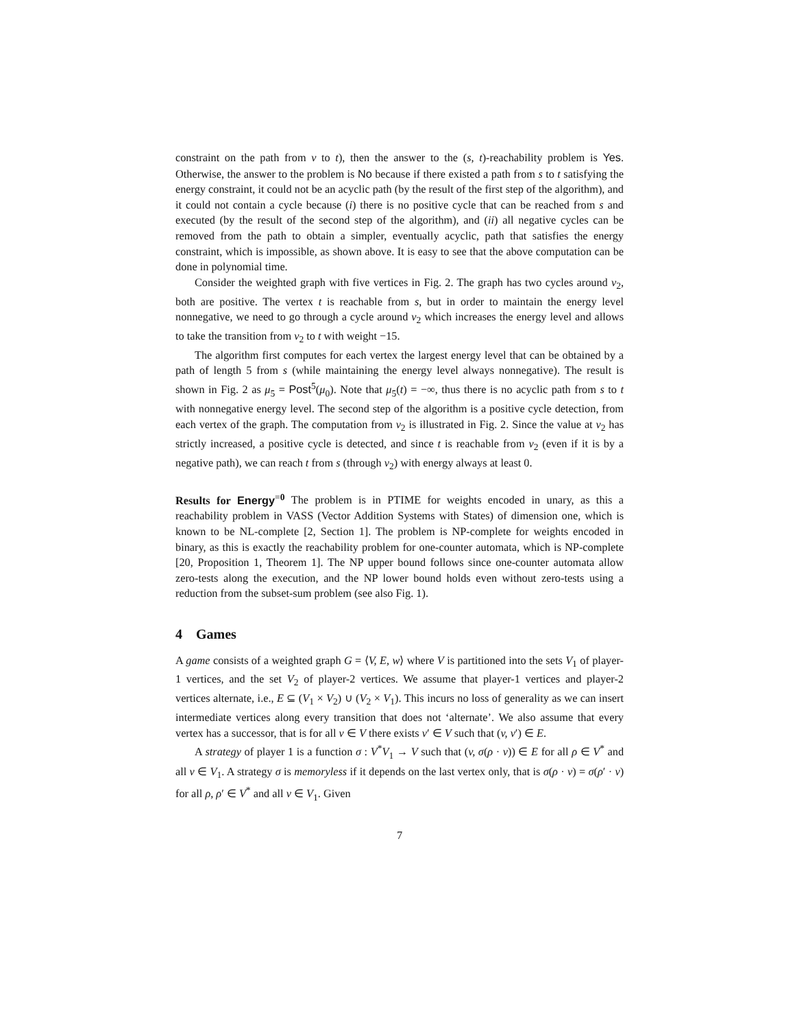constraint on the path from v to t), then the answer to the (s, t)-reachability problem is Yes. Otherwise, the answer to the problem is No because if there existed a path from s to t satisfying the energy constraint, it could not be an acyclic path (by the result of the first step of the algorithm), and it could not contain a cycle because (i) there is no positive cycle that can be reached from s and executed (by the result of the second step of the algorithm), and (ii) all negative cycles can be removed from the path to obtain a simpler, eventually acyclic, path that satisfies the energy constraint, which is impossible, as shown above. It is easy to see that the above computation can be done in polynomial time.
Consider the weighted graph with five vertices in Fig. 2. The graph has two cycles around v<sub>2</sub>, both are positive. The vertex t is reachable from s, but in order to maintain the energy level nonnegative, we need to go through a cycle around v<sub>2</sub> which increases the energy level and allows to take the transition from v<sub>2</sub> to t with weight −15.
The algorithm first computes for each vertex the largest energy level that can be obtained by a path of length 5 from s (while maintaining the energy level always nonnegative). The result is shown in Fig. 2 as μ<sub>5</sub> = Post<sup>5</sup>(μ<sub>0</sub>). Note that μ<sub>5</sub>(t) = −∞, thus there is no acyclic path from s to t with nonnegative energy level. The second step of the algorithm is a positive cycle detection, from each vertex of the graph. The computation from v<sub>2</sub> is illustrated in Fig. 2. Since the value at v<sub>2</sub> has strictly increased, a positive cycle is detected, and since t is reachable from v<sub>2</sub> (even if it is by a negative path), we can reach t from s (through v<sub>2</sub>) with energy always at least 0.
Results for Energy<sup>=0</sup> The problem is in PTIME for weights encoded in unary, as this a reachability problem in VASS (Vector Addition Systems with States) of dimension one, which is known to be NL-complete [2, Section 1]. The problem is NP-complete for weights encoded in binary, as this is exactly the reachability problem for one-counter automata, which is NP-complete [20, Proposition 1, Theorem 1]. The NP upper bound follows since one-counter automata allow zero-tests along the execution, and the NP lower bound holds even without zero-tests using a reduction from the subset-sum problem (see also Fig. 1).
4 Games
A game consists of a weighted graph G = ⟨V, E, w⟩ where V is partitioned into the sets V<sub>1</sub> of player-1 vertices, and the set V<sub>2</sub> of player-2 vertices. We assume that player-1 vertices and player-2 vertices alternate, i.e., E ⊆ (V<sub>1</sub> × V<sub>2</sub>) ∪ (V<sub>2</sub> × V<sub>1</sub>). This incurs no loss of generality as we can insert intermediate vertices along every transition that does not ‘alternate’. We also assume that every vertex has a successor, that is for all v ∈ V there exists v′ ∈ V such that (v, v′) ∈ E.
A strategy of player 1 is a function σ : V<sup>*</sup>V<sub>1</sub> → V such that (v, σ(ρ · v)) ∈ E for all ρ ∈ V<sup>*</sup> and all v ∈ V<sub>1</sub>. A strategy σ is memoryless if it depends on the last vertex only, that is σ(ρ · v) = σ(ρ′ · v) for all ρ, ρ′ ∈ V<sup>*</sup> and all v ∈ V<sub>1</sub>. Given
7